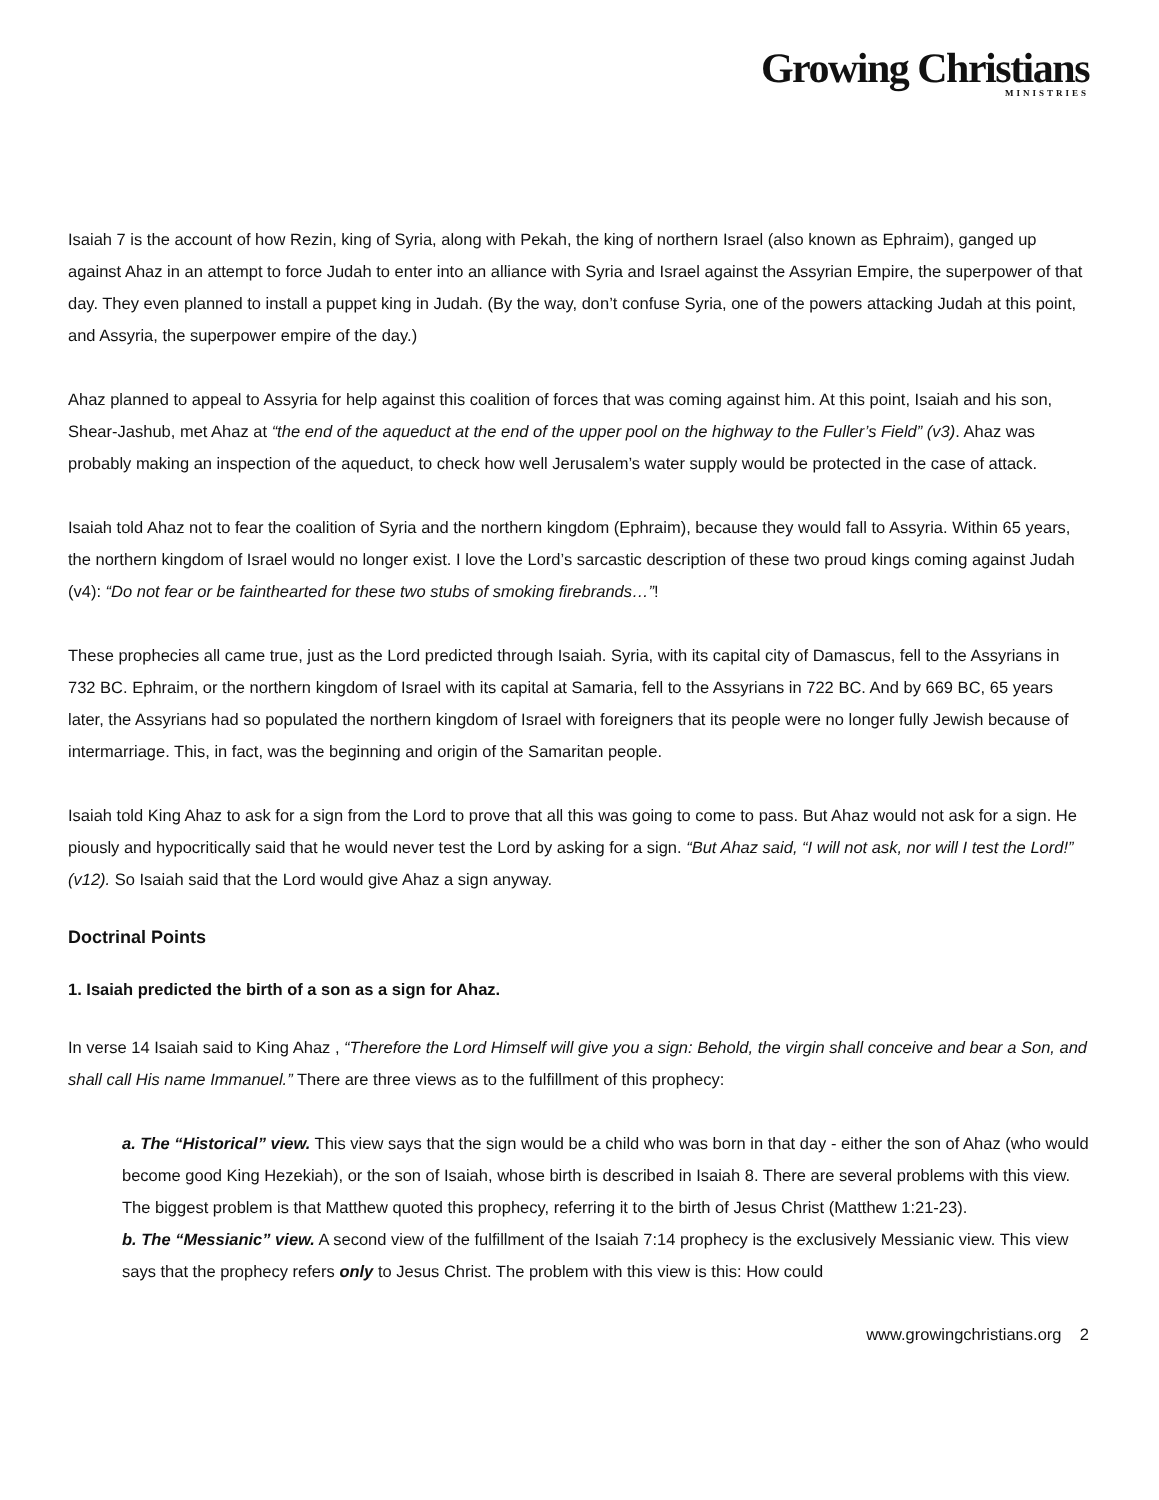Growing Christians
MINISTRIES
Isaiah 7 is the account of how Rezin, king of Syria, along with Pekah, the king of northern Israel (also known as Ephraim), ganged up against Ahaz in an attempt to force Judah to enter into an alliance with Syria and Israel against the Assyrian Empire, the superpower of that day. They even planned to install a puppet king in Judah. (By the way, don’t confuse Syria, one of the powers attacking Judah at this point, and Assyria, the superpower empire of the day.)
Ahaz planned to appeal to Assyria for help against this coalition of forces that was coming against him. At this point, Isaiah and his son, Shear-Jashub, met Ahaz at “the end of the aqueduct at the end of the upper pool on the highway to the Fuller’s Field” (v3). Ahaz was probably making an inspection of the aqueduct, to check how well Jerusalem’s water supply would be protected in the case of attack.
Isaiah told Ahaz not to fear the coalition of Syria and the northern kingdom (Ephraim), because they would fall to Assyria. Within 65 years, the northern kingdom of Israel would no longer exist. I love the Lord’s sarcastic description of these two proud kings coming against Judah (v4): “Do not fear or be fainthearted for these two stubs of smoking firebrands…”!
These prophecies all came true, just as the Lord predicted through Isaiah. Syria, with its capital city of Damascus, fell to the Assyrians in 732 BC. Ephraim, or the northern kingdom of Israel with its capital at Samaria, fell to the Assyrians in 722 BC. And by 669 BC, 65 years later, the Assyrians had so populated the northern kingdom of Israel with foreigners that its people were no longer fully Jewish because of intermarriage. This, in fact, was the beginning and origin of the Samaritan people.
Isaiah told King Ahaz to ask for a sign from the Lord to prove that all this was going to come to pass. But Ahaz would not ask for a sign. He piously and hypocritically said that he would never test the Lord by asking for a sign. “But Ahaz said, “I will not ask, nor will I test the Lord!” (v12). So Isaiah said that the Lord would give Ahaz a sign anyway.
Doctrinal Points
1. Isaiah predicted the birth of a son as a sign for Ahaz.
In verse 14 Isaiah said to King Ahaz , “Therefore the Lord Himself will give you a sign: Behold, the virgin shall conceive and bear a Son, and shall call His name Immanuel.” There are three views as to the fulfillment of this prophecy:
a. The “Historical” view. This view says that the sign would be a child who was born in that day - either the son of Ahaz (who would become good King Hezekiah), or the son of Isaiah, whose birth is described in Isaiah 8. There are several problems with this view. The biggest problem is that Matthew quoted this prophecy, referring it to the birth of Jesus Christ (Matthew 1:21-23).
b. The “Messianic” view. A second view of the fulfillment of the Isaiah 7:14 prophecy is the exclusively Messianic view. This view says that the prophecy refers only to Jesus Christ. The problem with this view is this: How could
www.growingchristians.org 2